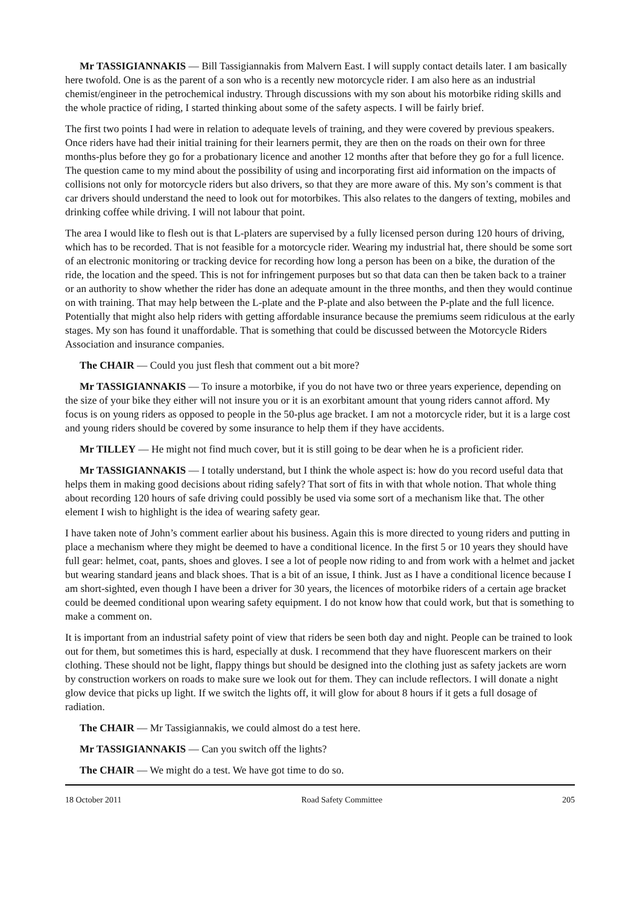Mr TASSIGIANNAKIS — Bill Tassigiannakis from Malvern East. I will supply contact details later. I am basically here twofold. One is as the parent of a son who is a recently new motorcycle rider. I am also here as an industrial chemist/engineer in the petrochemical industry. Through discussions with my son about his motorbike riding skills and the whole practice of riding, I started thinking about some of the safety aspects. I will be fairly brief.
The first two points I had were in relation to adequate levels of training, and they were covered by previous speakers. Once riders have had their initial training for their learners permit, they are then on the roads on their own for three months-plus before they go for a probationary licence and another 12 months after that before they go for a full licence. The question came to my mind about the possibility of using and incorporating first aid information on the impacts of collisions not only for motorcycle riders but also drivers, so that they are more aware of this. My son’s comment is that car drivers should understand the need to look out for motorbikes. This also relates to the dangers of texting, mobiles and drinking coffee while driving. I will not labour that point.
The area I would like to flesh out is that L-platers are supervised by a fully licensed person during 120 hours of driving, which has to be recorded. That is not feasible for a motorcycle rider. Wearing my industrial hat, there should be some sort of an electronic monitoring or tracking device for recording how long a person has been on a bike, the duration of the ride, the location and the speed. This is not for infringement purposes but so that data can then be taken back to a trainer or an authority to show whether the rider has done an adequate amount in the three months, and then they would continue on with training. That may help between the L-plate and the P-plate and also between the P-plate and the full licence. Potentially that might also help riders with getting affordable insurance because the premiums seem ridiculous at the early stages. My son has found it unaffordable. That is something that could be discussed between the Motorcycle Riders Association and insurance companies.
The CHAIR — Could you just flesh that comment out a bit more?
Mr TASSIGIANNAKIS — To insure a motorbike, if you do not have two or three years experience, depending on the size of your bike they either will not insure you or it is an exorbitant amount that young riders cannot afford. My focus is on young riders as opposed to people in the 50-plus age bracket. I am not a motorcycle rider, but it is a large cost and young riders should be covered by some insurance to help them if they have accidents.
Mr TILLEY — He might not find much cover, but it is still going to be dear when he is a proficient rider.
Mr TASSIGIANNAKIS — I totally understand, but I think the whole aspect is: how do you record useful data that helps them in making good decisions about riding safely? That sort of fits in with that whole notion. That whole thing about recording 120 hours of safe driving could possibly be used via some sort of a mechanism like that. The other element I wish to highlight is the idea of wearing safety gear.
I have taken note of John’s comment earlier about his business. Again this is more directed to young riders and putting in place a mechanism where they might be deemed to have a conditional licence. In the first 5 or 10 years they should have full gear: helmet, coat, pants, shoes and gloves. I see a lot of people now riding to and from work with a helmet and jacket but wearing standard jeans and black shoes. That is a bit of an issue, I think. Just as I have a conditional licence because I am short-sighted, even though I have been a driver for 30 years, the licences of motorbike riders of a certain age bracket could be deemed conditional upon wearing safety equipment. I do not know how that could work, but that is something to make a comment on.
It is important from an industrial safety point of view that riders be seen both day and night. People can be trained to look out for them, but sometimes this is hard, especially at dusk. I recommend that they have fluorescent markers on their clothing. These should not be light, flappy things but should be designed into the clothing just as safety jackets are worn by construction workers on roads to make sure we look out for them. They can include reflectors. I will donate a night glow device that picks up light. If we switch the lights off, it will glow for about 8 hours if it gets a full dosage of radiation.
The CHAIR — Mr Tassigiannakis, we could almost do a test here.
Mr TASSIGIANNAKIS — Can you switch off the lights?
The CHAIR — We might do a test. We have got time to do so.
18 October 2011 Road Safety Committee 205